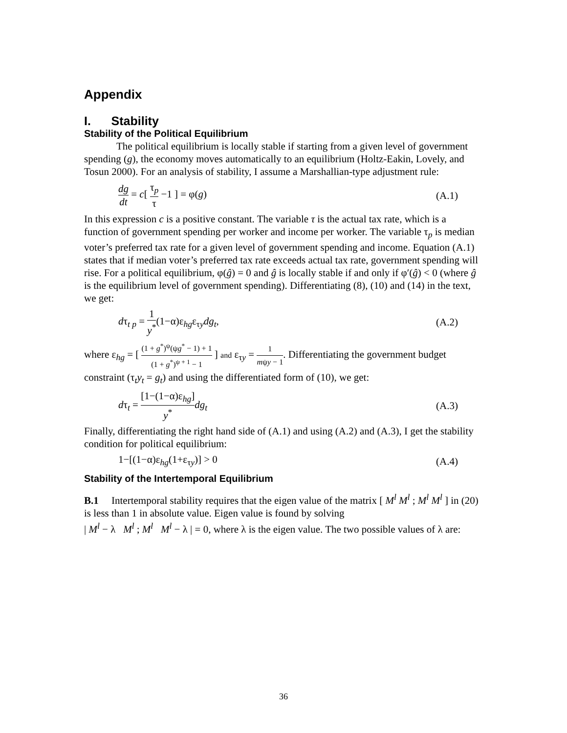Appendix
I. Stability
Stability of the Political Equilibrium
The political equilibrium is locally stable if starting from a given level of government spending (g), the economy moves automatically to an equilibrium (Holtz-Eakin, Lovely, and Tosun 2000). For an analysis of stability, I assume a Marshallian-type adjustment rule:
dg dt = c[ τ<sub>p</sub> τ −1 ] = φ(g) (A.1)
In this expression c is a positive constant. The variable τ is the actual tax rate, which is a function of government spending per worker and income per worker. The variable τ<sub>p</sub> is median voter’s preferred tax rate for a given level of government spending and income. Equation (A.1) states that if median voter’s preferred tax rate exceeds actual tax rate, government spending will rise. For a political equilibrium, φ(ĝ) = 0 and ĝ is locally stable if and only if φ′(ĝ) < 0 (where ĝ is the equilibrium level of government spending). Differentiating (8), (10) and (14) in the text, we get:
dτ<sub>t p</sub> = 1 y<sup>*</sup>(1−α)ε<sub>hg</sub>ε<sub>τy</sub>dg<sub>t</sub>, (A.2)
where ε<sub>hg</sub> = [ (1 + g<sup>*</sup>)<sup>ψ</sup>(ψg<sup>*</sup> − 1) + 1 (1 + g<sup>*</sup>)<sup>ψ + 1</sup> − 1 ] and ε<sub>τy</sub> = 1 mψy − 1. Differentiating the government budget constraint (τ<sub>t</sub>y<sub>t</sub> = g<sub>t</sub>) and using the differentiated form of (10), we get:
dτ<sub>t</sub> = [1−(1−α)ε<sub>hg</sub>] y<sup>*</sup>dg<sub>t</sub> (A.3)
Finally, differentiating the right hand side of (A.1) and using (A.2) and (A.3), I get the stability condition for political equilibrium:
1−[(1−α)ε<sub>hg</sub>(1+ε<sub>τy</sub>)] > 0 (A.4)
Stability of the Intertemporal Equilibrium
B.1 Intertemporal stability requires that the eigen value of the matrix [ M<sup>l</sup> M<sup>l</sup> ; M<sup>l</sup> M<sup>l</sup> ] in (20) is less than 1 in absolute value. Eigen value is found by solving
| M<sup>l</sup> − λ M<sup>l</sup> ; M<sup>l</sup> M<sup>l</sup> − λ | = 0, where λ is the eigen value. The two possible values of λ are:
36